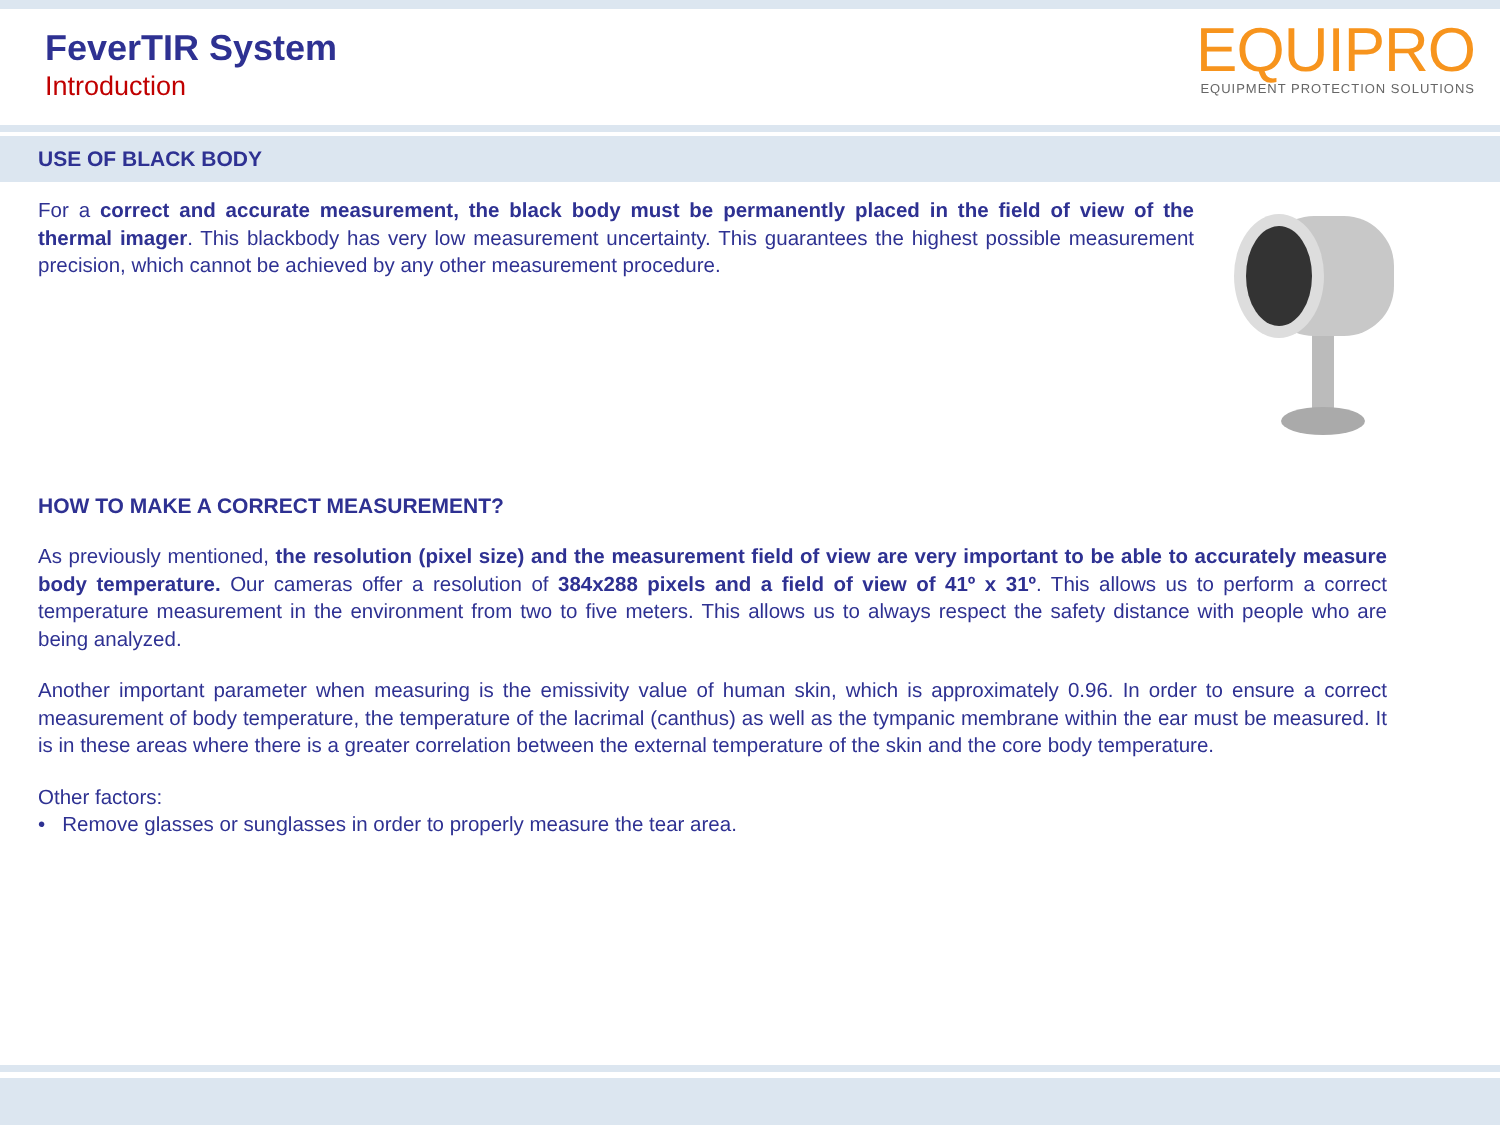FeverTIR System
Introduction
EQUIPRO
EQUIPMENT PROTECTION SOLUTIONS
USE OF BLACK BODY
For a correct and accurate measurement, the black body must be permanently placed in the field of view of the thermal imager. This blackbody has very low measurement uncertainty. This guarantees the highest possible measurement precision, which cannot be achieved by any other measurement procedure.
HOW TO MAKE A CORRECT MEASUREMENT?
As previously mentioned, the resolution (pixel size) and the measurement field of view are very important to be able to accurately measure body temperature. Our cameras offer a resolution of 384x288 pixels and a field of view of 41º x 31º. This allows us to perform a correct temperature measurement in the environment from two to five meters. This allows us to always respect the safety distance with people who are being analyzed.
Another important parameter when measuring is the emissivity value of human skin, which is approximately 0.96. In order to ensure a correct measurement of body temperature, the temperature of the lacrimal (canthus) as well as the tympanic membrane within the ear must be measured. It is in these areas where there is a greater correlation between the external temperature of the skin and the core body temperature.
Other factors:
• Remove glasses or sunglasses in order to properly measure the tear area.